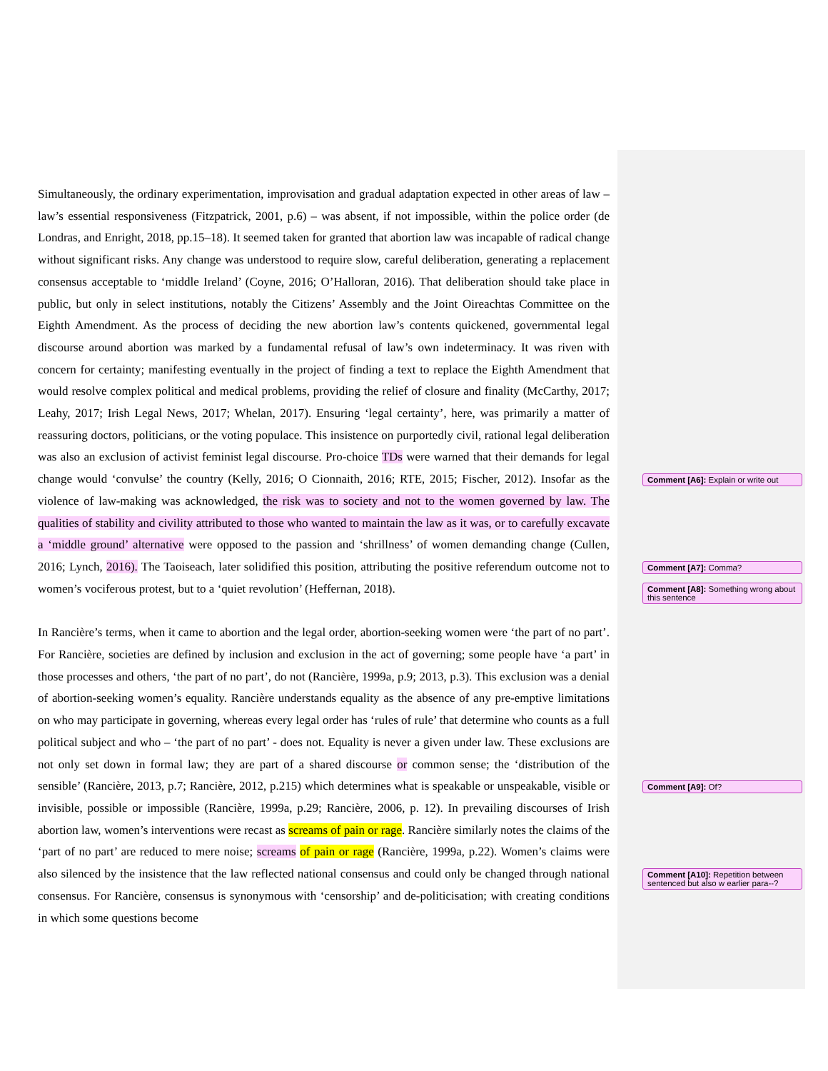Simultaneously, the ordinary experimentation, improvisation and gradual adaptation expected in other areas of law – law’s essential responsiveness (Fitzpatrick, 2001, p.6) – was absent, if not impossible, within the police order (de Londras, and Enright, 2018, pp.15–18). It seemed taken for granted that abortion law was incapable of radical change without significant risks. Any change was understood to require slow, careful deliberation, generating a replacement consensus acceptable to ‘middle Ireland’ (Coyne, 2016; O’Halloran, 2016). That deliberation should take place in public, but only in select institutions, notably the Citizens’ Assembly and the Joint Oireachtas Committee on the Eighth Amendment. As the process of deciding the new abortion law’s contents quickened, governmental legal discourse around abortion was marked by a fundamental refusal of law’s own indeterminacy. It was riven with concern for certainty; manifesting eventually in the project of finding a text to replace the Eighth Amendment that would resolve complex political and medical problems, providing the relief of closure and finality (McCarthy, 2017; Leahy, 2017; Irish Legal News, 2017; Whelan, 2017). Ensuring ‘legal certainty’, here, was primarily a matter of reassuring doctors, politicians, or the voting populace. This insistence on purportedly civil, rational legal deliberation was also an exclusion of activist feminist legal discourse. Pro-choice TDs were warned that their demands for legal change would ‘convulse’ the country (Kelly, 2016; O Cionnaith, 2016; RTE, 2015; Fischer, 2012). Insofar as the violence of law-making was acknowledged, the risk was to society and not to the women governed by law. The qualities of stability and civility attributed to those who wanted to maintain the law as it was, or to carefully excavate a ‘middle ground’ alternative were opposed to the passion and ‘shrillness’ of women demanding change (Cullen, 2016; Lynch, 2016). The Taoiseach, later solidified this position, attributing the positive referendum outcome not to women’s vociferous protest, but to a ‘quiet revolution’ (Heffernan, 2018).
In Rancière’s terms, when it came to abortion and the legal order, abortion-seeking women were ‘the part of no part’. For Rancière, societies are defined by inclusion and exclusion in the act of governing; some people have ‘a part’ in those processes and others, ‘the part of no part’, do not (Rancière, 1999a, p.9; 2013, p.3). This exclusion was a denial of abortion-seeking women’s equality. Rancière understands equality as the absence of any pre-emptive limitations on who may participate in governing, whereas every legal order has ‘rules of rule’ that determine who counts as a full political subject and who – ‘the part of no part’ - does not. Equality is never a given under law. These exclusions are not only set down in formal law; they are part of a shared discourse or common sense; the ‘distribution of the sensible’ (Rancière, 2013, p.7; Rancière, 2012, p.215) which determines what is speakable or unspeakable, visible or invisible, possible or impossible (Rancière, 1999a, p.29; Rancière, 2006, p. 12). In prevailing discourses of Irish abortion law, women’s interventions were recast as screams of pain or rage. Rancière similarly notes the claims of the ‘part of no part’ are reduced to mere noise; screams of pain or rage (Rancière, 1999a, p.22). Women’s claims were also silenced by the insistence that the law reflected national consensus and could only be changed through national consensus. For Rancière, consensus is synonymous with ‘censorship’ and de-politicisation; with creating conditions in which some questions become
Comment [A6]: Explain or write out
Comment [A7]: Comma?
Comment [A8]: Something wrong about this sentence
Comment [A9]: Of?
Comment [A10]: Repetition between sentenced but also w earlier para--?